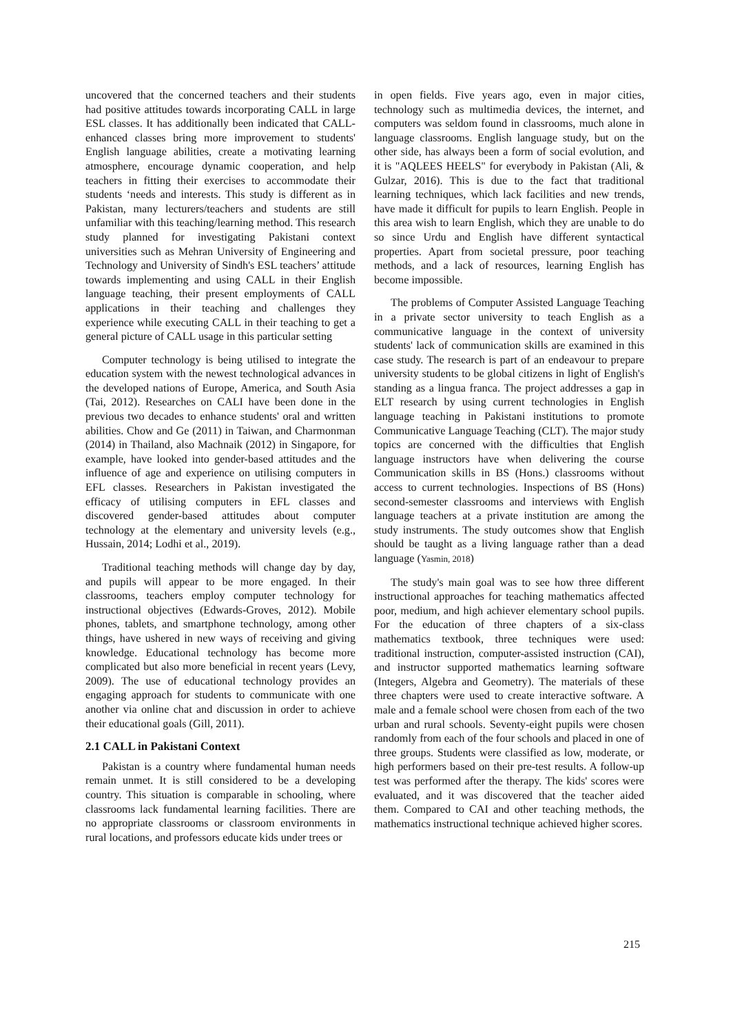uncovered that the concerned teachers and their students had positive attitudes towards incorporating CALL in large ESL classes. It has additionally been indicated that CALL-enhanced classes bring more improvement to students' English language abilities, create a motivating learning atmosphere, encourage dynamic cooperation, and help teachers in fitting their exercises to accommodate their students ‘needs and interests. This study is different as in Pakistan, many lecturers/teachers and students are still unfamiliar with this teaching/learning method. This research study planned for investigating Pakistani context universities such as Mehran University of Engineering and Technology and University of Sindh's ESL teachers’ attitude towards implementing and using CALL in their English language teaching, their present employments of CALL applications in their teaching and challenges they experience while executing CALL in their teaching to get a general picture of CALL usage in this particular setting
Computer technology is being utilised to integrate the education system with the newest technological advances in the developed nations of Europe, America, and South Asia (Tai, 2012). Researches on CALI have been done in the previous two decades to enhance students' oral and written abilities. Chow and Ge (2011) in Taiwan, and Charmonman (2014) in Thailand, also Machnaik (2012) in Singapore, for example, have looked into gender-based attitudes and the influence of age and experience on utilising computers in EFL classes. Researchers in Pakistan investigated the efficacy of utilising computers in EFL classes and discovered gender-based attitudes about computer technology at the elementary and university levels (e.g., Hussain, 2014; Lodhi et al., 2019).
Traditional teaching methods will change day by day, and pupils will appear to be more engaged. In their classrooms, teachers employ computer technology for instructional objectives (Edwards-Groves, 2012). Mobile phones, tablets, and smartphone technology, among other things, have ushered in new ways of receiving and giving knowledge. Educational technology has become more complicated but also more beneficial in recent years (Levy, 2009). The use of educational technology provides an engaging approach for students to communicate with one another via online chat and discussion in order to achieve their educational goals (Gill, 2011).
2.1 CALL in Pakistani Context
Pakistan is a country where fundamental human needs remain unmet. It is still considered to be a developing country. This situation is comparable in schooling, where classrooms lack fundamental learning facilities. There are no appropriate classrooms or classroom environments in rural locations, and professors educate kids under trees or
in open fields. Five years ago, even in major cities, technology such as multimedia devices, the internet, and computers was seldom found in classrooms, much alone in language classrooms. English language study, but on the other side, has always been a form of social evolution, and it is "AQLEES HEELS" for everybody in Pakistan (Ali, & Gulzar, 2016). This is due to the fact that traditional learning techniques, which lack facilities and new trends, have made it difficult for pupils to learn English. People in this area wish to learn English, which they are unable to do so since Urdu and English have different syntactical properties. Apart from societal pressure, poor teaching methods, and a lack of resources, learning English has become impossible.
The problems of Computer Assisted Language Teaching in a private sector university to teach English as a communicative language in the context of university students' lack of communication skills are examined in this case study. The research is part of an endeavour to prepare university students to be global citizens in light of English's standing as a lingua franca. The project addresses a gap in ELT research by using current technologies in English language teaching in Pakistani institutions to promote Communicative Language Teaching (CLT). The major study topics are concerned with the difficulties that English language instructors have when delivering the course Communication skills in BS (Hons.) classrooms without access to current technologies. Inspections of BS (Hons) second-semester classrooms and interviews with English language teachers at a private institution are among the study instruments. The study outcomes show that English should be taught as a living language rather than a dead language (Yasmin, 2018)
The study's main goal was to see how three different instructional approaches for teaching mathematics affected poor, medium, and high achiever elementary school pupils. For the education of three chapters of a six-class mathematics textbook, three techniques were used: traditional instruction, computer-assisted instruction (CAI), and instructor supported mathematics learning software (Integers, Algebra and Geometry). The materials of these three chapters were used to create interactive software. A male and a female school were chosen from each of the two urban and rural schools. Seventy-eight pupils were chosen randomly from each of the four schools and placed in one of three groups. Students were classified as low, moderate, or high performers based on their pre-test results. A follow-up test was performed after the therapy. The kids' scores were evaluated, and it was discovered that the teacher aided them. Compared to CAI and other teaching methods, the mathematics instructional technique achieved higher scores.
215